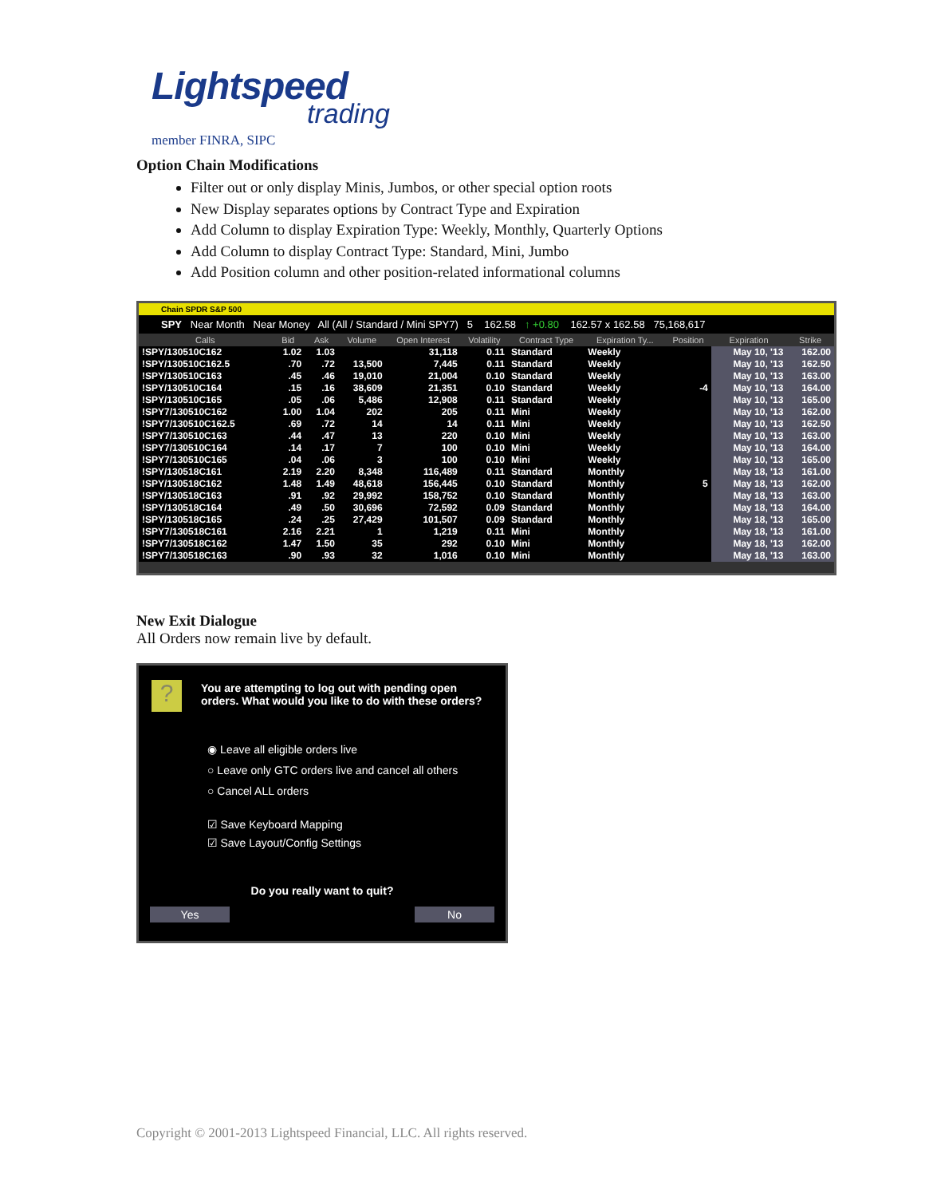Lightspeed
trading
member FINRA, SIPC
Option Chain Modifications
Filter out or only display Minis, Jumbos, or other special option roots
New Display separates options by Contract Type and Expiration
Add Column to display Expiration Type: Weekly, Monthly, Quarterly Options
Add Column to display Contract Type: Standard, Mini, Jumbo
Add Position column and other position-related informational columns
Chain SPDR S&P 500
SPY Near Month Near Money All (All / Standard / Mini SPY7) 5 162.58 ↑ +0.80 162.57 x 162.58 75,168,617
| Calls | Bid | Ask | Volume | Open Interest | Volatility | Contract Type | Expiration Ty... | Position | Expiration | Strike |
| --- | --- | --- | --- | --- | --- | --- | --- | --- | --- | --- |
| !SPY/130510C162 | 1.02 | 1.03 | | 31,118 | 0.11 | Standard | Weekly | | May 10, '13 | 162.00 |
| !SPY/130510C162.5 | .70 | .72 | 13,500 | 7,445 | 0.11 | Standard | Weekly | | May 10, '13 | 162.50 |
| !SPY/130510C163 | .45 | .46 | 19,010 | 21,004 | 0.10 | Standard | Weekly | | May 10, '13 | 163.00 |
| !SPY/130510C164 | .15 | .16 | 38,609 | 21,351 | 0.10 | Standard | Weekly | -4 | May 10, '13 | 164.00 |
| !SPY/130510C165 | .05 | .06 | 5,486 | 12,908 | 0.11 | Standard | Weekly | | May 10, '13 | 165.00 |
| !SPY7/130510C162 | 1.00 | 1.04 | 202 | 205 | 0.11 | Mini | Weekly | | May 10, '13 | 162.00 |
| !SPY7/130510C162.5 | .69 | .72 | 14 | 14 | 0.11 | Mini | Weekly | | May 10, '13 | 162.50 |
| !SPY7/130510C163 | .44 | .47 | 13 | 220 | 0.10 | Mini | Weekly | | May 10, '13 | 163.00 |
| !SPY7/130510C164 | .14 | .17 | 7 | 100 | 0.10 | Mini | Weekly | | May 10, '13 | 164.00 |
| !SPY7/130510C165 | .04 | .06 | 3 | 100 | 0.10 | Mini | Weekly | | May 10, '13 | 165.00 |
| !SPY/130518C161 | 2.19 | 2.20 | 8,348 | 116,489 | 0.11 | Standard | Monthly | | May 18, '13 | 161.00 |
| !SPY/130518C162 | 1.48 | 1.49 | 48,618 | 156,445 | 0.10 | Standard | Monthly | 5 | May 18, '13 | 162.00 |
| !SPY/130518C163 | .91 | .92 | 29,992 | 158,752 | 0.10 | Standard | Monthly | | May 18, '13 | 163.00 |
| !SPY/130518C164 | .49 | .50 | 30,696 | 72,592 | 0.09 | Standard | Monthly | | May 18, '13 | 164.00 |
| !SPY/130518C165 | .24 | .25 | 27,429 | 101,507 | 0.09 | Standard | Monthly | | May 18, '13 | 165.00 |
| !SPY7/130518C161 | 2.16 | 2.21 | 1 | 1,219 | 0.11 | Mini | Monthly | | May 18, '13 | 161.00 |
| !SPY7/130518C162 | 1.47 | 1.50 | 35 | 292 | 0.10 | Mini | Monthly | | May 18, '13 | 162.00 |
| !SPY7/130518C163 | .90 | .93 | 32 | 1,016 | 0.10 | Mini | Monthly | | May 18, '13 | 163.00 |
New Exit Dialogue
All Orders now remain live by default.
?
You are attempting to log out with pending open orders. What would you like to do with these orders?
◉ Leave all eligible orders live
○ Leave only GTC orders live and cancel all others
○ Cancel ALL orders
☑ Save Keyboard Mapping
☑ Save Layout/Config Settings
Do you really want to quit?
Yes No
Copyright © 2001-2013 Lightspeed Financial, LLC. All rights reserved.